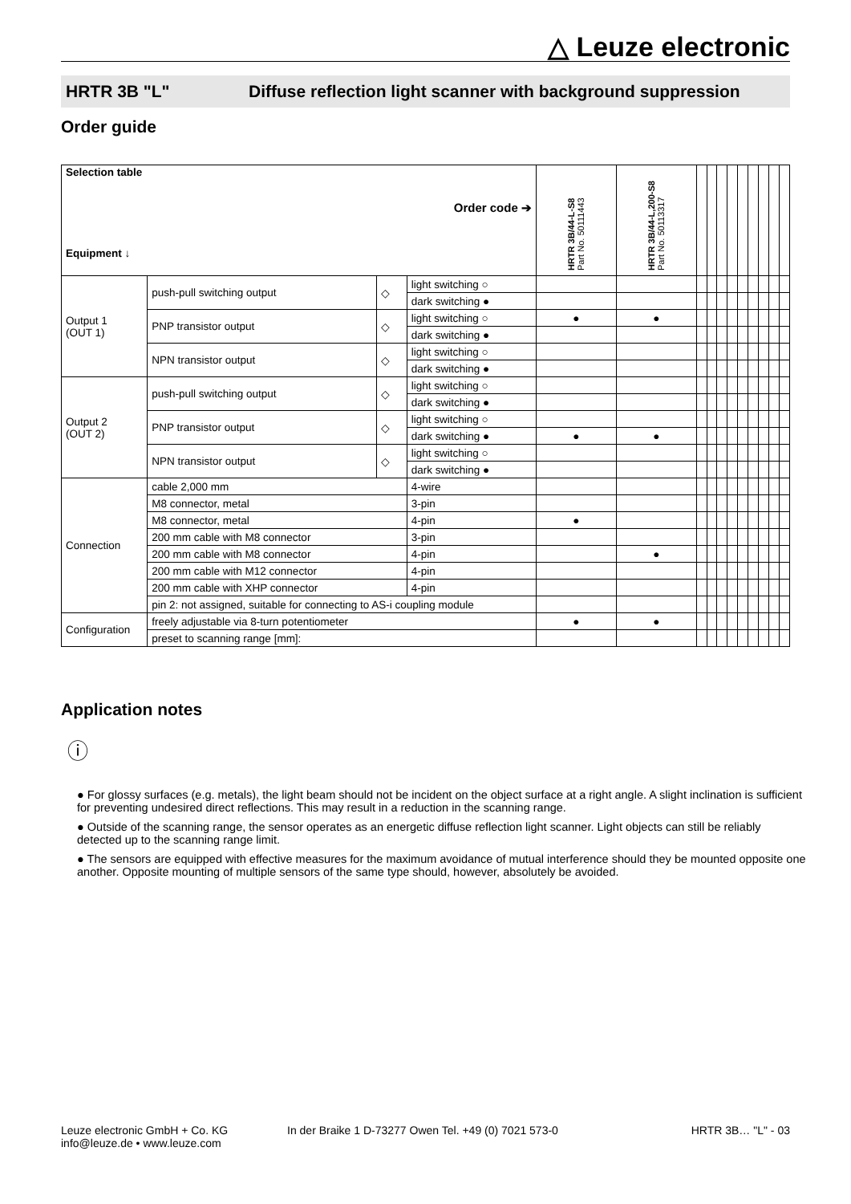△ Leuze electronic
HRTR 3B "L" Diffuse reflection light scanner with background suppression
Order guide
| Selection table Order code ➔ Equipment ↓ | | | | HRTR 3B/44-L-S8 Part No. 50111443 | HRTR 3B/44-L,200-S8 Part No. 50113317 | | | | | | | | | |
| Output 1 (OUT 1) | push-pull switching output | ◇ | light switching ○ | | | | | | | | | | | |
| | | | dark switching ● | | | | | | | | | | | |
| | PNP transistor output | ◇ | light switching ○ | ● | ● | | | | | | | | | |
| | | | dark switching ● | | | | | | | | | | | |
| | NPN transistor output | ◇ | light switching ○ | | | | | | | | | | | |
| | | | dark switching ● | | | | | | | | | | | |
| Output 2 (OUT 2) | push-pull switching output | ◇ | light switching ○ | | | | | | | | | | | |
| | | | dark switching ● | | | | | | | | | | | |
| | PNP transistor output | ◇ | light switching ○ | | | | | | | | | | | |
| | | | dark switching ● | ● | ● | | | | | | | | | |
| | NPN transistor output | ◇ | light switching ○ | | | | | | | | | | | |
| | | | dark switching ● | | | | | | | | | | | |
| Connection | cable 2,000 mm | | 4-wire | | | | | | | | | | | |
| | M8 connector, metal | | 3-pin | | | | | | | | | | | |
| | M8 connector, metal | | 4-pin | ● | | | | | | | | | | |
| | 200 mm cable with M8 connector | | 3-pin | | | | | | | | | | | |
| | 200 mm cable with M8 connector | | 4-pin | | ● | | | | | | | | | |
| | 200 mm cable with M12 connector | | 4-pin | | | | | | | | | | | |
| | 200 mm cable with XHP connector | | 4-pin | | | | | | | | | | | |
| | pin 2: not assigned, suitable for connecting to AS-i coupling module | | | | | | | | | | | | | |
| Configuration | freely adjustable via 8-turn potentiometer | | | ● | ● | | | | | | | | | |
| | preset to scanning range [mm]: | | | | | | | | | | | | | |
Application notes
ⓘ
● For glossy surfaces (e.g. metals), the light beam should not be incident on the object surface at a right angle. A slight inclination is sufficient for preventing undesired direct reflections. This may result in a reduction in the scanning range.
● Outside of the scanning range, the sensor operates as an energetic diffuse reflection light scanner. Light objects can still be reliably detected up to the scanning range limit.
● The sensors are equipped with effective measures for the maximum avoidance of mutual interference should they be mounted opposite one another. Opposite mounting of multiple sensors of the same type should, however, absolutely be avoided.
Leuze electronic GmbH + Co. KG
info@leuze.de • www.leuze.com
In der Braike 1 D-73277 Owen Tel. +49 (0) 7021 573-0
HRTR 3B… "L" - 03